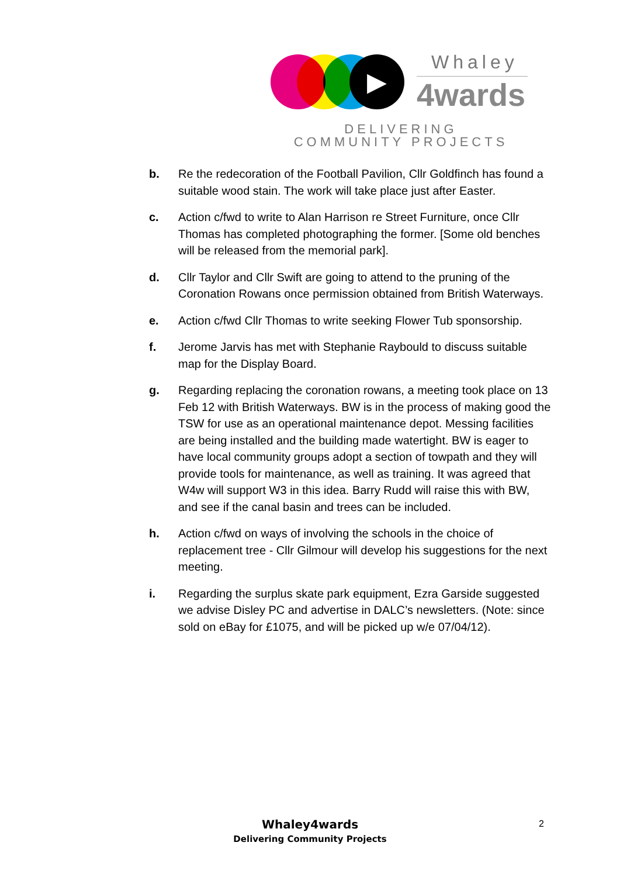▶ Whaley
4wards
DELIVERING COMMUNITY PROJECTS
b. Re the redecoration of the Football Pavilion, Cllr Goldfinch has found a suitable wood stain. The work will take place just after Easter.
c. Action c/fwd to write to Alan Harrison re Street Furniture, once Cllr Thomas has completed photographing the former. [Some old benches will be released from the memorial park].
d. Cllr Taylor and Cllr Swift are going to attend to the pruning of the Coronation Rowans once permission obtained from British Waterways.
e. Action c/fwd Cllr Thomas to write seeking Flower Tub sponsorship.
f. Jerome Jarvis has met with Stephanie Raybould to discuss suitable map for the Display Board.
g. Regarding replacing the coronation rowans, a meeting took place on 13 Feb 12 with British Waterways. BW is in the process of making good the TSW for use as an operational maintenance depot. Messing facilities are being installed and the building made watertight. BW is eager to have local community groups adopt a section of towpath and they will provide tools for maintenance, as well as training. It was agreed that W4w will support W3 in this idea. Barry Rudd will raise this with BW, and see if the canal basin and trees can be included.
h. Action c/fwd on ways of involving the schools in the choice of replacement tree - Cllr Gilmour will develop his suggestions for the next meeting.
i. Regarding the surplus skate park equipment, Ezra Garside suggested we advise Disley PC and advertise in DALC’s newsletters. (Note: since sold on eBay for £1075, and will be picked up w/e 07/04/12).
Whaley4wards
Delivering Community Projects
2